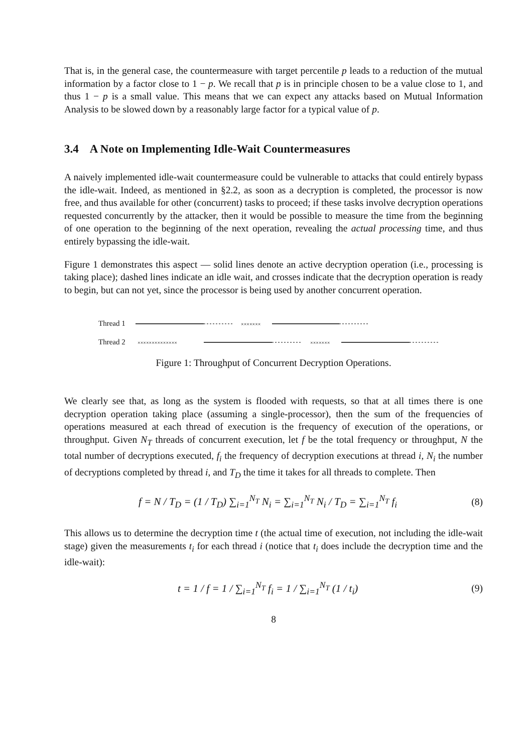That is, in the general case, the countermeasure with target percentile p leads to a reduction of the mutual information by a factor close to 1 − p. We recall that p is in principle chosen to be a value close to 1, and thus 1 − p is a small value. This means that we can expect any attacks based on Mutual Information Analysis to be slowed down by a reasonably large factor for a typical value of p.
3.4 A Note on Implementing Idle-Wait Countermeasures
A naively implemented idle-wait countermeasure could be vulnerable to attacks that could entirely bypass the idle-wait. Indeed, as mentioned in §2.2, as soon as a decryption is completed, the processor is now free, and thus available for other (concurrent) tasks to proceed; if these tasks involve decryption operations requested concurrently by the attacker, then it would be possible to measure the time from the beginning of one operation to the beginning of the next operation, revealing the actual processing time, and thus entirely bypassing the idle-wait.
Figure 1 demonstrates this aspect — solid lines denote an active decryption operation (i.e., processing is taking place); dashed lines indicate an idle wait, and crosses indicate that the decryption operation is ready to begin, but can not yet, since the processor is being used by another concurrent operation.
Thread 1
×××××××
Thread 2
××××××××××××××
×××××××
Figure 1: Throughput of Concurrent Decryption Operations.
We clearly see that, as long as the system is flooded with requests, so that at all times there is one decryption operation taking place (assuming a single-processor), then the sum of the frequencies of operations measured at each thread of execution is the frequency of execution of the operations, or throughput. Given N<sub>T</sub> threads of concurrent execution, let f be the total frequency or throughput, N the total number of decryptions executed, f<sub>i</sub> the frequency of decryption executions at thread i, N<sub>i</sub> the number of decryptions completed by thread i, and T<sub>D</sub> the time it takes for all threads to complete. Then
f = N / T<sub>D</sub> = (1 / T<sub>D</sub>) ∑<sub>i=1</sub><sup>N<sub>T</sub></sup> N<sub>i</sub> = ∑<sub>i=1</sub><sup>N<sub>T</sub></sup> N<sub>i</sub> / T<sub>D</sub> = ∑<sub>i=1</sub><sup>N<sub>T</sub></sup> f<sub>i</sub>
(8)
This allows us to determine the decryption time t (the actual time of execution, not including the idle-wait stage) given the measurements t<sub>i</sub> for each thread i (notice that t<sub>i</sub> does include the decryption time and the idle-wait):
t = 1 / f = 1 / ∑<sub>i=1</sub><sup>N<sub>T</sub></sup> f<sub>i</sub> = 1 / ∑<sub>i=1</sub><sup>N<sub>T</sub></sup> (1 / t<sub>i</sub>)
(9)
8